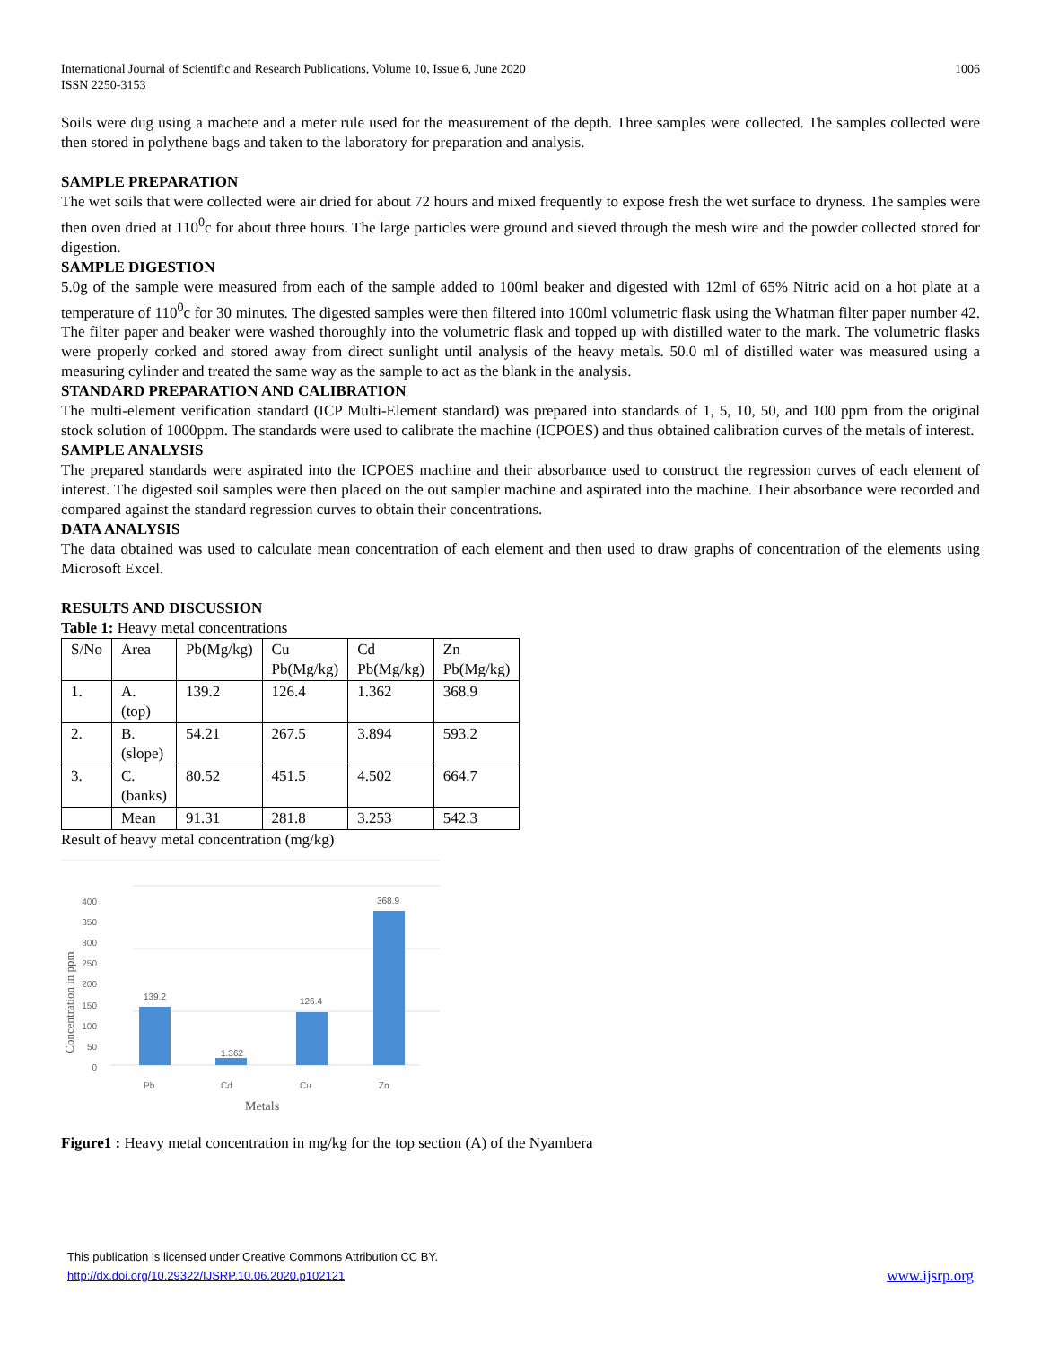International Journal of Scientific and Research Publications, Volume 10, Issue 6, June 2020
ISSN 2250-3153
1006
Soils were dug using a machete and a meter rule used for the measurement of the depth. Three samples were collected. The samples collected were then stored in polythene bags and taken to the laboratory for preparation and analysis.
SAMPLE PREPARATION
The wet soils that were collected were air dried for about 72 hours and mixed frequently to expose fresh the wet surface to dryness. The samples were then oven dried at 110<sup>0</sup>c for about three hours. The large particles were ground and sieved through the mesh wire and the powder collected stored for digestion.
SAMPLE DIGESTION
5.0g of the sample were measured from each of the sample added to 100ml beaker and digested with 12ml of 65% Nitric acid on a hot plate at a temperature of 110<sup>0</sup>c for 30 minutes. The digested samples were then filtered into 100ml volumetric flask using the Whatman filter paper number 42. The filter paper and beaker were washed thoroughly into the volumetric flask and topped up with distilled water to the mark. The volumetric flasks were properly corked and stored away from direct sunlight until analysis of the heavy metals. 50.0 ml of distilled water was measured using a measuring cylinder and treated the same way as the sample to act as the blank in the analysis.
STANDARD PREPARATION AND CALIBRATION
The multi-element verification standard (ICP Multi-Element standard) was prepared into standards of 1, 5, 10, 50, and 100 ppm from the original stock solution of 1000ppm. The standards were used to calibrate the machine (ICPOES) and thus obtained calibration curves of the metals of interest.
SAMPLE ANALYSIS
The prepared standards were aspirated into the ICPOES machine and their absorbance used to construct the regression curves of each element of interest. The digested soil samples were then placed on the out sampler machine and aspirated into the machine. Their absorbance were recorded and compared against the standard regression curves to obtain their concentrations.
DATA ANALYSIS
The data obtained was used to calculate mean concentration of each element and then used to draw graphs of concentration of the elements using Microsoft Excel.
RESULTS AND DISCUSSION
Table 1: Heavy metal concentrations
| S/No | Area | Pb(Mg/kg) | Cu Pb(Mg/kg) | Cd Pb(Mg/kg) | Zn Pb(Mg/kg) |
| 1. | A. (top) | 139.2 | 126.4 | 1.362 | 368.9 |
| 2. | B. (slope) | 54.21 | 267.5 | 3.894 | 593.2 |
| 3. | C. (banks) | 80.52 | 451.5 | 4.502 | 664.7 |
| | Mean | 91.31 | 281.8 | 3.253 | 542.3 |
Result of heavy metal concentration (mg/kg)
400
350
300
250
200
150
100
50
0
Concentration in ppm
139.2
1.362
126.4
368.9
Pb
Cd
Cu
Zn
Metals
Figure1 : Heavy metal concentration in mg/kg for the top section (A) of the Nyambera
This publication is licensed under Creative Commons Attribution CC BY.
http://dx.doi.org/10.29322/IJSRP.10.06.2020.p102121 www.ijsrp.org